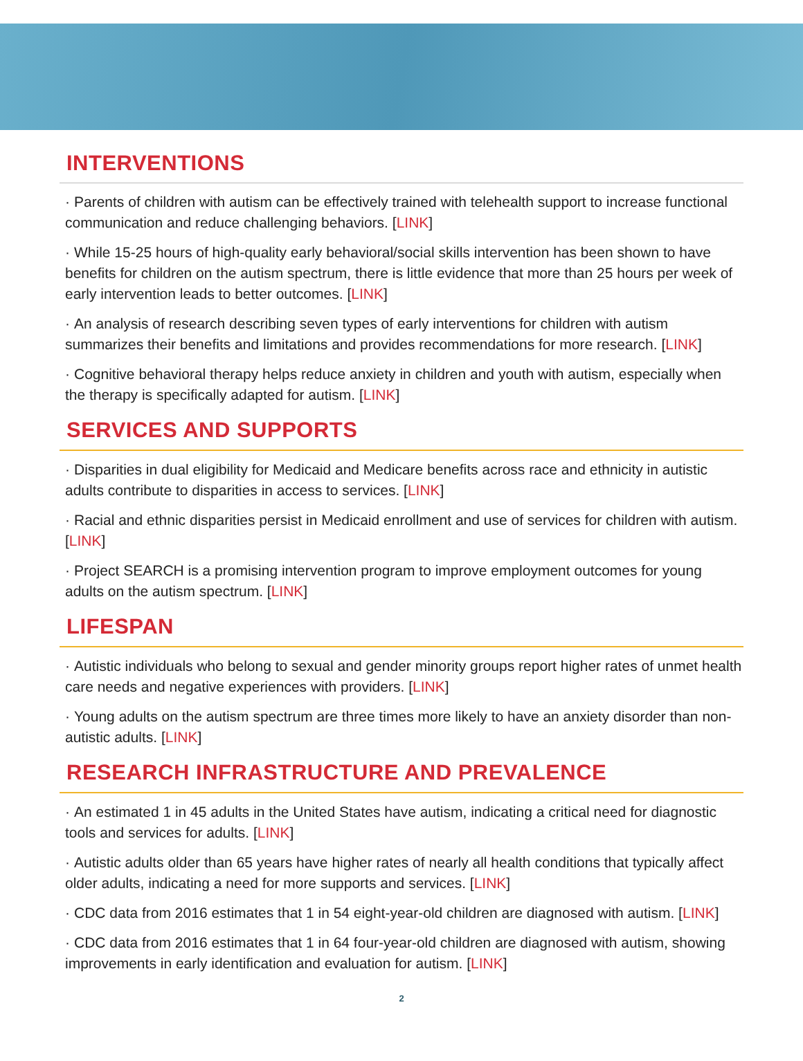INTERVENTIONS
· Parents of children with autism can be effectively trained with telehealth support to increase functional communication and reduce challenging behaviors. [LINK]
· While 15-25 hours of high-quality early behavioral/social skills intervention has been shown to have benefits for children on the autism spectrum, there is little evidence that more than 25 hours per week of early intervention leads to better outcomes. [LINK]
· An analysis of research describing seven types of early interventions for children with autism summarizes their benefits and limitations and provides recommendations for more research. [LINK]
· Cognitive behavioral therapy helps reduce anxiety in children and youth with autism, especially when the therapy is specifically adapted for autism. [LINK]
SERVICES AND SUPPORTS
· Disparities in dual eligibility for Medicaid and Medicare benefits across race and ethnicity in autistic adults contribute to disparities in access to services. [LINK]
· Racial and ethnic disparities persist in Medicaid enrollment and use of services for children with autism. [LINK]
· Project SEARCH is a promising intervention program to improve employment outcomes for young adults on the autism spectrum. [LINK]
LIFESPAN
· Autistic individuals who belong to sexual and gender minority groups report higher rates of unmet health care needs and negative experiences with providers. [LINK]
· Young adults on the autism spectrum are three times more likely to have an anxiety disorder than non-autistic adults. [LINK]
RESEARCH INFRASTRUCTURE AND PREVALENCE
· An estimated 1 in 45 adults in the United States have autism, indicating a critical need for diagnostic tools and services for adults. [LINK]
· Autistic adults older than 65 years have higher rates of nearly all health conditions that typically affect older adults, indicating a need for more supports and services. [LINK]
· CDC data from 2016 estimates that 1 in 54 eight-year-old children are diagnosed with autism. [LINK]
· CDC data from 2016 estimates that 1 in 64 four-year-old children are diagnosed with autism, showing improvements in early identification and evaluation for autism. [LINK]
2